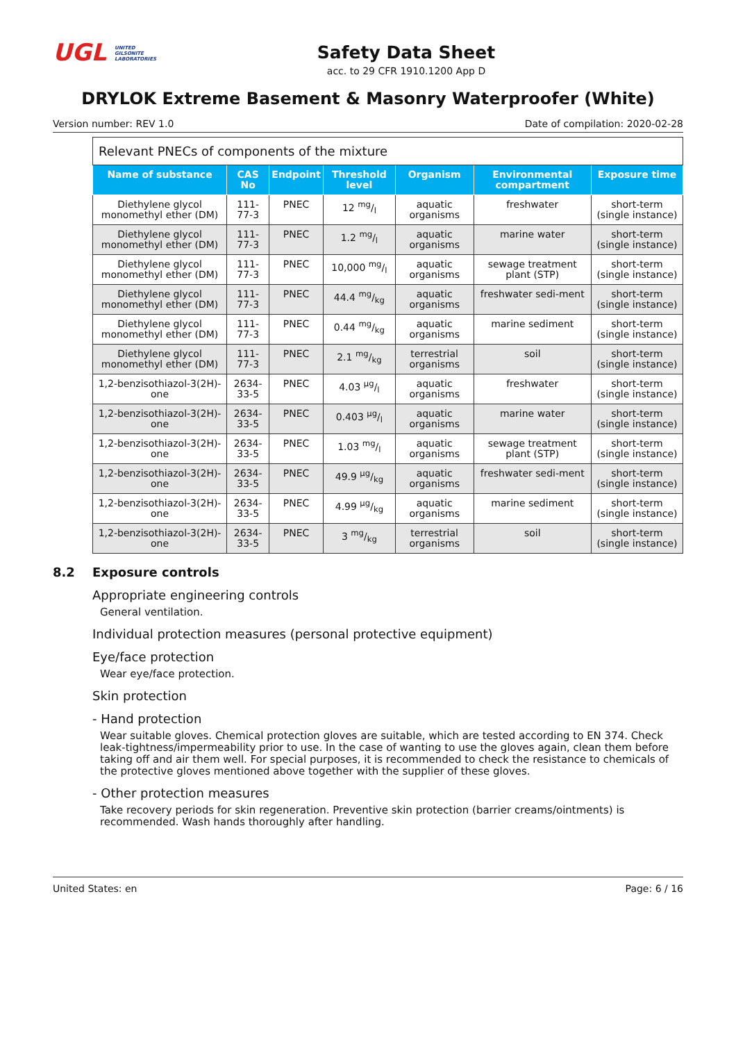UGL UNITED
GILSONITE
LABORATORIES
Safety Data Sheet
acc. to 29 CFR 1910.1200 App D
DRYLOK Extreme Basement & Masonry Waterproofer (White)
Version number: REV 1.0 Date of compilation: 2020-02-28
| Relevant PNECs of components of the mixture | | | | | | |
| Name of substance | CAS No | Endpoint | Threshold level | Organism | Environmental compartment | Exposure time |
| Diethylene glycol monomethyl ether (DM) | 111-77-3 | PNEC | 12 mg/l | aquatic organisms | freshwater | short-term (single instance) |
| Diethylene glycol monomethyl ether (DM) | 111-77-3 | PNEC | 1.2 mg/l | aquatic organisms | marine water | short-term (single instance) |
| Diethylene glycol monomethyl ether (DM) | 111-77-3 | PNEC | 10,000 mg/l | aquatic organisms | sewage treatment plant (STP) | short-term (single instance) |
| Diethylene glycol monomethyl ether (DM) | 111-77-3 | PNEC | 44.4 mg/kg | aquatic organisms | freshwater sedi-ment | short-term (single instance) |
| Diethylene glycol monomethyl ether (DM) | 111-77-3 | PNEC | 0.44 mg/kg | aquatic organisms | marine sediment | short-term (single instance) |
| Diethylene glycol monomethyl ether (DM) | 111-77-3 | PNEC | 2.1 mg/kg | terrestrial organisms | soil | short-term (single instance) |
| 1,2-benzisothiazol-3(2H)-one | 2634-33-5 | PNEC | 4.03 µg/l | aquatic organisms | freshwater | short-term (single instance) |
| 1,2-benzisothiazol-3(2H)-one | 2634-33-5 | PNEC | 0.403 µg/l | aquatic organisms | marine water | short-term (single instance) |
| 1,2-benzisothiazol-3(2H)-one | 2634-33-5 | PNEC | 1.03 mg/l | aquatic organisms | sewage treatment plant (STP) | short-term (single instance) |
| 1,2-benzisothiazol-3(2H)-one | 2634-33-5 | PNEC | 49.9 µg/kg | aquatic organisms | freshwater sedi-ment | short-term (single instance) |
| 1,2-benzisothiazol-3(2H)-one | 2634-33-5 | PNEC | 4.99 µg/kg | aquatic organisms | marine sediment | short-term (single instance) |
| 1,2-benzisothiazol-3(2H)-one | 2634-33-5 | PNEC | 3 mg/kg | terrestrial organisms | soil | short-term (single instance) |
8.2 Exposure controls
Appropriate engineering controls
General ventilation.
Individual protection measures (personal protective equipment)
Eye/face protection
Wear eye/face protection.
Skin protection
- Hand protection
Wear suitable gloves. Chemical protection gloves are suitable, which are tested according to EN 374. Check leak-tightness/impermeability prior to use. In the case of wanting to use the gloves again, clean them before taking off and air them well. For special purposes, it is recommended to check the resistance to chemicals of the protective gloves mentioned above together with the supplier of these gloves.
- Other protection measures
Take recovery periods for skin regeneration. Preventive skin protection (barrier creams/ointments) is recommended. Wash hands thoroughly after handling.
United States: en Page: 6 / 16